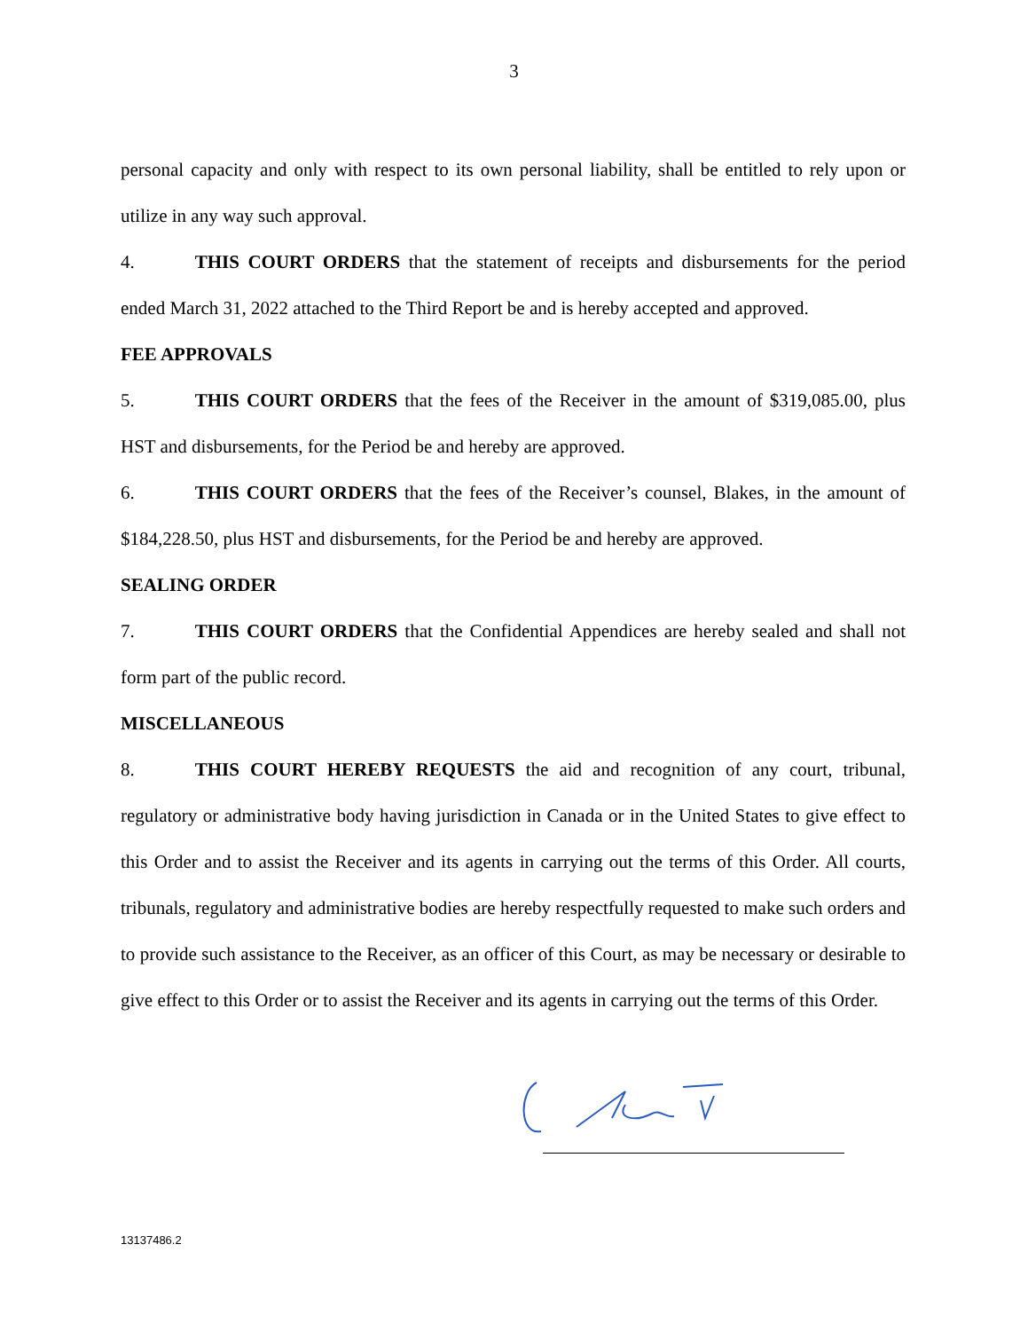3
personal capacity and only with respect to its own personal liability, shall be entitled to rely upon or utilize in any way such approval.
4. THIS COURT ORDERS that the statement of receipts and disbursements for the period ended March 31, 2022 attached to the Third Report be and is hereby accepted and approved.
FEE APPROVALS
5. THIS COURT ORDERS that the fees of the Receiver in the amount of $319,085.00, plus HST and disbursements, for the Period be and hereby are approved.
6. THIS COURT ORDERS that the fees of the Receiver’s counsel, Blakes, in the amount of $184,228.50, plus HST and disbursements, for the Period be and hereby are approved.
SEALING ORDER
7. THIS COURT ORDERS that the Confidential Appendices are hereby sealed and shall not form part of the public record.
MISCELLANEOUS
8. THIS COURT HEREBY REQUESTS the aid and recognition of any court, tribunal, regulatory or administrative body having jurisdiction in Canada or in the United States to give effect to this Order and to assist the Receiver and its agents in carrying out the terms of this Order. All courts, tribunals, regulatory and administrative bodies are hereby respectfully requested to make such orders and to provide such assistance to the Receiver, as an officer of this Court, as may be necessary or desirable to give effect to this Order or to assist the Receiver and its agents in carrying out the terms of this Order.
13137486.2